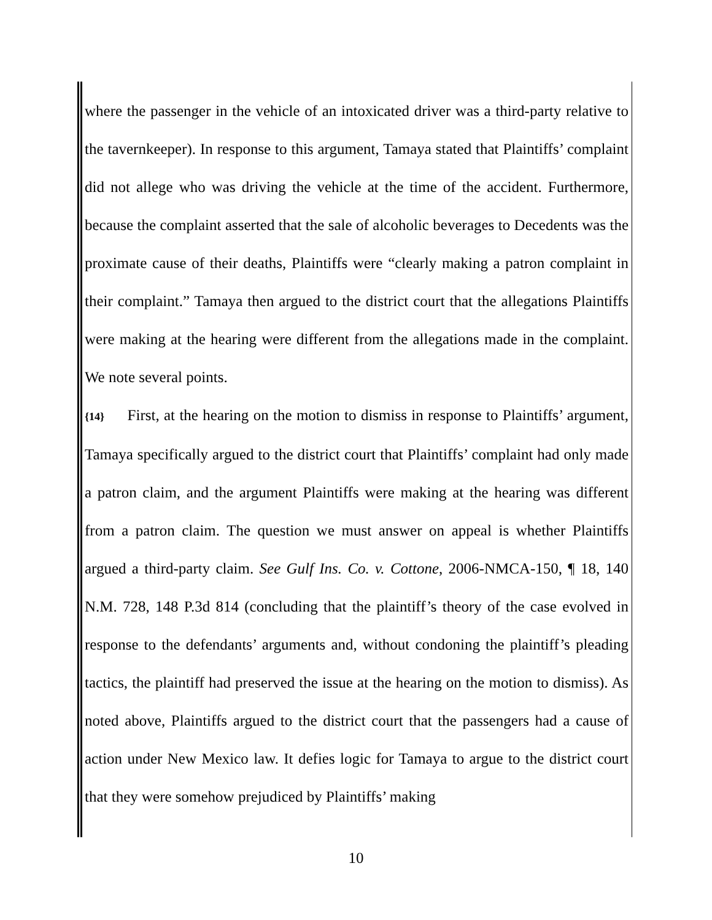where the passenger in the vehicle of an intoxicated driver was a third-party relative to the tavernkeeper). In response to this argument, Tamaya stated that Plaintiffs’ complaint did not allege who was driving the vehicle at the time of the accident. Furthermore, because the complaint asserted that the sale of alcoholic beverages to Decedents was the proximate cause of their deaths, Plaintiffs were “clearly making a patron complaint in their complaint.” Tamaya then argued to the district court that the allegations Plaintiffs were making at the hearing were different from the allegations made in the complaint. We note several points.
{14} First, at the hearing on the motion to dismiss in response to Plaintiffs’ argument, Tamaya specifically argued to the district court that Plaintiffs’ complaint had only made a patron claim, and the argument Plaintiffs were making at the hearing was different from a patron claim. The question we must answer on appeal is whether Plaintiffs argued a third-party claim. See Gulf Ins. Co. v. Cottone, 2006-NMCA-150, ¶ 18, 140 N.M. 728, 148 P.3d 814 (concluding that the plaintiff’s theory of the case evolved in response to the defendants’ arguments and, without condoning the plaintiff’s pleading tactics, the plaintiff had preserved the issue at the hearing on the motion to dismiss). As noted above, Plaintiffs argued to the district court that the passengers had a cause of action under New Mexico law. It defies logic for Tamaya to argue to the district court that they were somehow prejudiced by Plaintiffs’ making
10